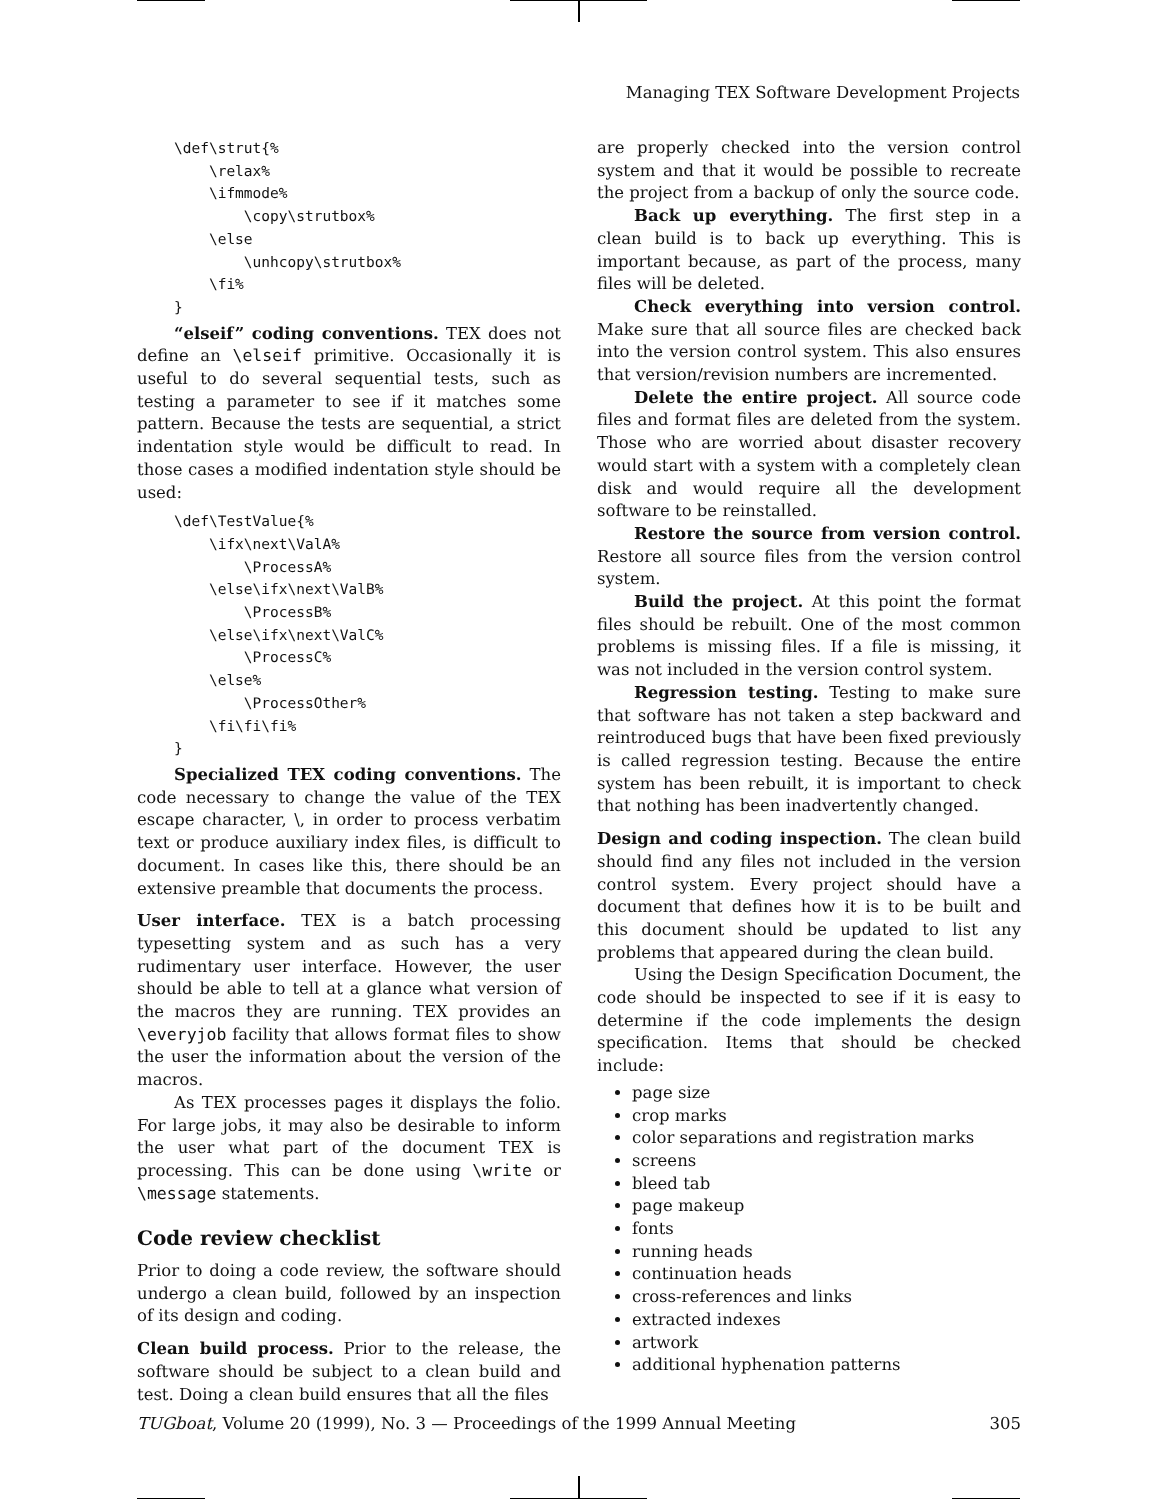Managing TEX Software Development Projects
\def\strut{%
    \relax%
    \ifmmode%
        \copy\strutbox%
    \else
        \unhcopy\strutbox%
    \fi%
}
“elseif” coding conventions. TEX does not define an \elseif primitive. Occasionally it is useful to do several sequential tests, such as testing a parameter to see if it matches some pattern. Because the tests are sequential, a strict indentation style would be difficult to read. In those cases a modified indentation style should be used:
\def\TestValue{%
    \ifx\next\ValA%
        \ProcessA%
    \else\ifx\next\ValB%
        \ProcessB%
    \else\ifx\next\ValC%
        \ProcessC%
    \else%
        \ProcessOther%
    \fi\fi\fi%
}
Specialized TEX coding conventions. The code necessary to change the value of the TEX escape character, \, in order to process verbatim text or produce auxiliary index files, is difficult to document. In cases like this, there should be an extensive preamble that documents the process.
User interface. TEX is a batch processing typesetting system and as such has a very rudimentary user interface. However, the user should be able to tell at a glance what version of the macros they are running. TEX provides an \everyjob facility that allows format files to show the user the information about the version of the macros.
As TEX processes pages it displays the folio. For large jobs, it may also be desirable to inform the user what part of the document TEX is processing. This can be done using \write or \message statements.
Code review checklist
Prior to doing a code review, the software should undergo a clean build, followed by an inspection of its design and coding.
Clean build process. Prior to the release, the software should be subject to a clean build and test. Doing a clean build ensures that all the files
are properly checked into the version control system and that it would be possible to recreate the project from a backup of only the source code.
Back up everything. The first step in a clean build is to back up everything. This is important because, as part of the process, many files will be deleted.
Check everything into version control. Make sure that all source files are checked back into the version control system. This also ensures that version/revision numbers are incremented.
Delete the entire project. All source code files and format files are deleted from the system. Those who are worried about disaster recovery would start with a system with a completely clean disk and would require all the development software to be reinstalled.
Restore the source from version control. Restore all source files from the version control system.
Build the project. At this point the format files should be rebuilt. One of the most common problems is missing files. If a file is missing, it was not included in the version control system.
Regression testing. Testing to make sure that software has not taken a step backward and reintroduced bugs that have been fixed previously is called regression testing. Because the entire system has been rebuilt, it is important to check that nothing has been inadvertently changed.
Design and coding inspection. The clean build should find any files not included in the version control system. Every project should have a document that defines how it is to be built and this document should be updated to list any problems that appeared during the clean build.
Using the Design Specification Document, the code should be inspected to see if it is easy to determine if the code implements the design specification. Items that should be checked include:
page size
crop marks
color separations and registration marks
screens
bleed tab
page makeup
fonts
running heads
continuation heads
cross-references and links
extracted indexes
artwork
additional hyphenation patterns
TUGboat, Volume 20 (1999), No. 3 — Proceedings of the 1999 Annual Meeting 305